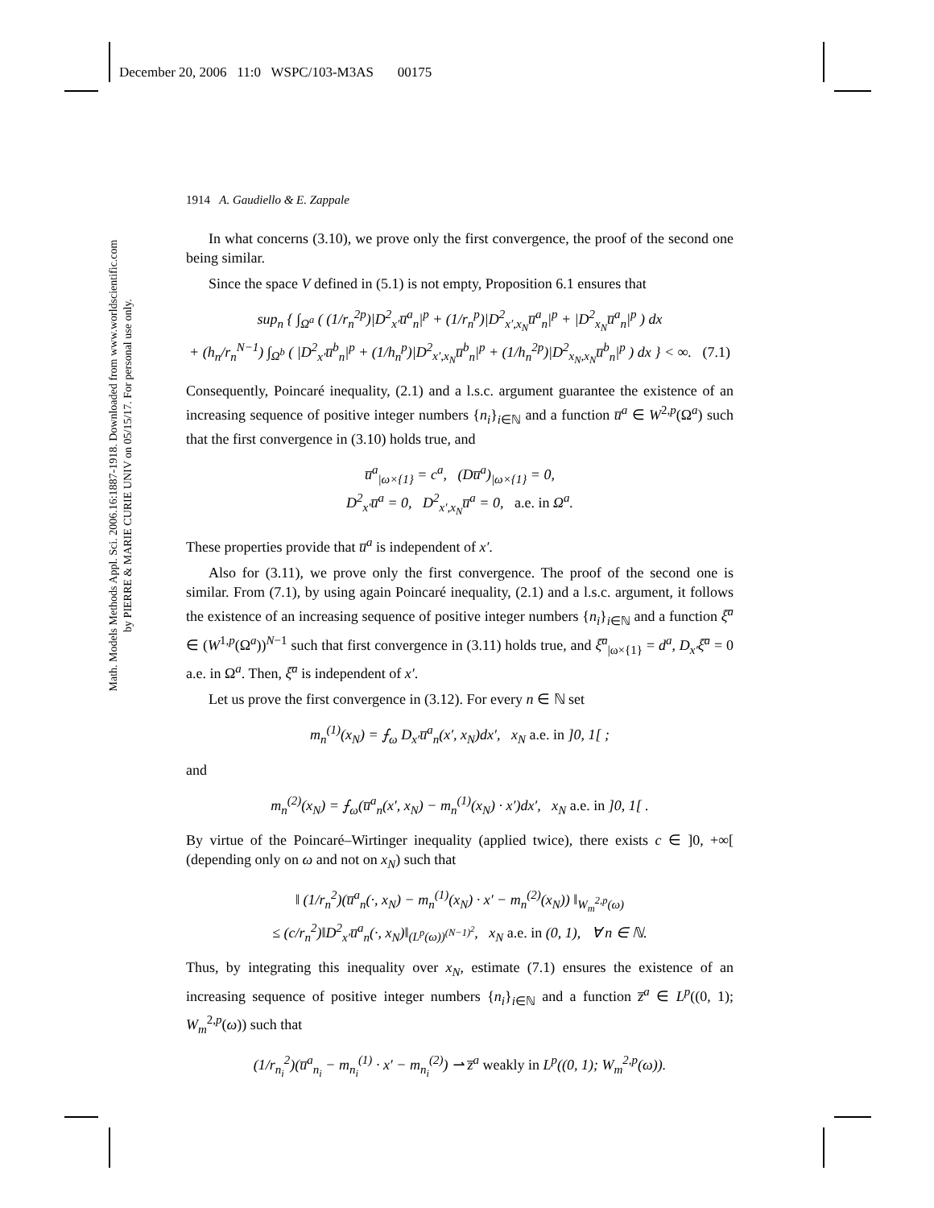December 20, 2006 11:0 WSPC/103-M3AS 00175
Math. Models Methods Appl. Sci. 2006.16:1887-1918. Downloaded from www.worldscientific.com
by PIERRE & MARIE CURIE UNIV on 05/15/17. For personal use only.
1914 A. Gaudiello & E. Zappale
In what concerns (3.10), we prove only the first convergence, the proof of the second one being similar.
Since the space V defined in (5.1) is not empty, Proposition 6.1 ensures that
sup<sub>n</sub> { ∫<sub>Ω<sup>a</sup></sub> ( (1/r<sub>n</sub><sup>2p</sup>)|D<sup>2</sup><sub>x′</sub>u̅<sup>a</sup><sub>n</sub>|<sup>p</sup> + (1/r<sub>n</sub><sup>p</sup>)|D<sup>2</sup><sub>x′,x<sub>N</sub></sub>u̅<sup>a</sup><sub>n</sub>|<sup>p</sup> + |D<sup>2</sup><sub>x<sub>N</sub></sub>u̅<sup>a</sup><sub>n</sub>|<sup>p</sup> ) dx
+ (h<sub>n</sub>/r<sub>n</sub><sup>N−1</sup>) ∫<sub>Ω<sup>b</sup></sub> ( |D<sup>2</sup><sub>x′</sub>u̅<sup>b</sup><sub>n</sub>|<sup>p</sup> + (1/h<sub>n</sub><sup>p</sup>)|D<sup>2</sup><sub>x′,x<sub>N</sub></sub>u̅<sup>b</sup><sub>n</sub>|<sup>p</sup> + (1/h<sub>n</sub><sup>2p</sup>)|D<sup>2</sup><sub>x<sub>N</sub>,x<sub>N</sub></sub>u̅<sup>b</sup><sub>n</sub>|<sup>p</sup> ) dx } < ∞. (7.1)
Consequently, Poincaré inequality, (2.1) and a l.s.c. argument guarantee the existence of an increasing sequence of positive integer numbers {n<sub>i</sub>}<sub>i∈ℕ</sub> and a function u̅<sup>a</sup> ∈ W<sup>2,p</sup>(Ω<sup>a</sup>) such that the first convergence in (3.10) holds true, and
u̅<sup>a</sup><sub>|ω×{1}</sub> = c<sup>a</sup>, (Du̅<sup>a</sup>)<sub>|ω×{1}</sub> = 0,
D<sup>2</sup><sub>x′</sub>u̅<sup>a</sup> = 0, D<sup>2</sup><sub>x′,x<sub>N</sub></sub>u̅<sup>a</sup> = 0, a.e. in Ω<sup>a</sup>.
These properties provide that u̅<sup>a</sup> is independent of x′.
Also for (3.11), we prove only the first convergence. The proof of the second one is similar. From (7.1), by using again Poincaré inequality, (2.1) and a l.s.c. argument, it follows the existence of an increasing sequence of positive integer numbers {n<sub>i</sub>}<sub>i∈ℕ</sub> and a function ξ̅<sup>a</sup> ∈ (W<sup>1,p</sup>(Ω<sup>a</sup>))<sup>N−1</sup> such that first convergence in (3.11) holds true, and ξ̅<sup>a</sup><sub>|ω×{1}</sub> = d<sup>a</sup>, D<sub>x′</sub>ξ̅<sup>a</sup> = 0 a.e. in Ω<sup>a</sup>. Then, ξ̅<sup>a</sup> is independent of x′.
Let us prove the first convergence in (3.12). For every n ∈ ℕ set
m<sub>n</sub><sup>(1)</sup>(x<sub>N</sub>) = ⨍<sub>ω</sub> D<sub>x′</sub>u̅<sup>a</sup><sub>n</sub>(x′, x<sub>N</sub>)dx′, x<sub>N</sub> a.e. in ]0, 1[ ;
and
m<sub>n</sub><sup>(2)</sup>(x<sub>N</sub>) = ⨍<sub>ω</sub>(u̅<sup>a</sup><sub>n</sub>(x′, x<sub>N</sub>) − m<sub>n</sub><sup>(1)</sup>(x<sub>N</sub>) · x′)dx′, x<sub>N</sub> a.e. in ]0, 1[ .
By virtue of the Poincaré–Wirtinger inequality (applied twice), there exists c ∈ ]0, +∞[ (depending only on ω and not on x<sub>N</sub>) such that
‖ (1/r<sub>n</sub><sup>2</sup>)(u̅<sup>a</sup><sub>n</sub>(·, x<sub>N</sub>) − m<sub>n</sub><sup>(1)</sup>(x<sub>N</sub>) · x′ − m<sub>n</sub><sup>(2)</sup>(x<sub>N</sub>)) ‖<sub>W<sub>m</sub><sup>2,p</sup>(ω)</sub>
≤ (c/r<sub>n</sub><sup>2</sup>)‖D<sup>2</sup><sub>x′</sub>u̅<sup>a</sup><sub>n</sub>(·, x<sub>N</sub>)‖<sub>(L<sup>p</sup>(ω))<sup>(N−1)<sup>2</sup></sup></sub>, x<sub>N</sub> a.e. in (0, 1), ∀ n ∈ ℕ.
Thus, by integrating this inequality over x<sub>N</sub>, estimate (7.1) ensures the existence of an increasing sequence of positive integer numbers {n<sub>i</sub>}<sub>i∈ℕ</sub> and a function z̅<sup>a</sup> ∈ L<sup>p</sup>((0, 1); W<sub>m</sub><sup>2,p</sup>(ω)) such that
(1/r<sub>n<sub>i</sub></sub><sup>2</sup>)(u̅<sup>a</sup><sub>n<sub>i</sub></sub> − m<sub>n<sub>i</sub></sub><sup>(1)</sup> · x′ − m<sub>n<sub>i</sub></sub><sup>(2)</sup>) ⇀ z̅<sup>a</sup> weakly in L<sup>p</sup>((0, 1); W<sub>m</sub><sup>2,p</sup>(ω)).